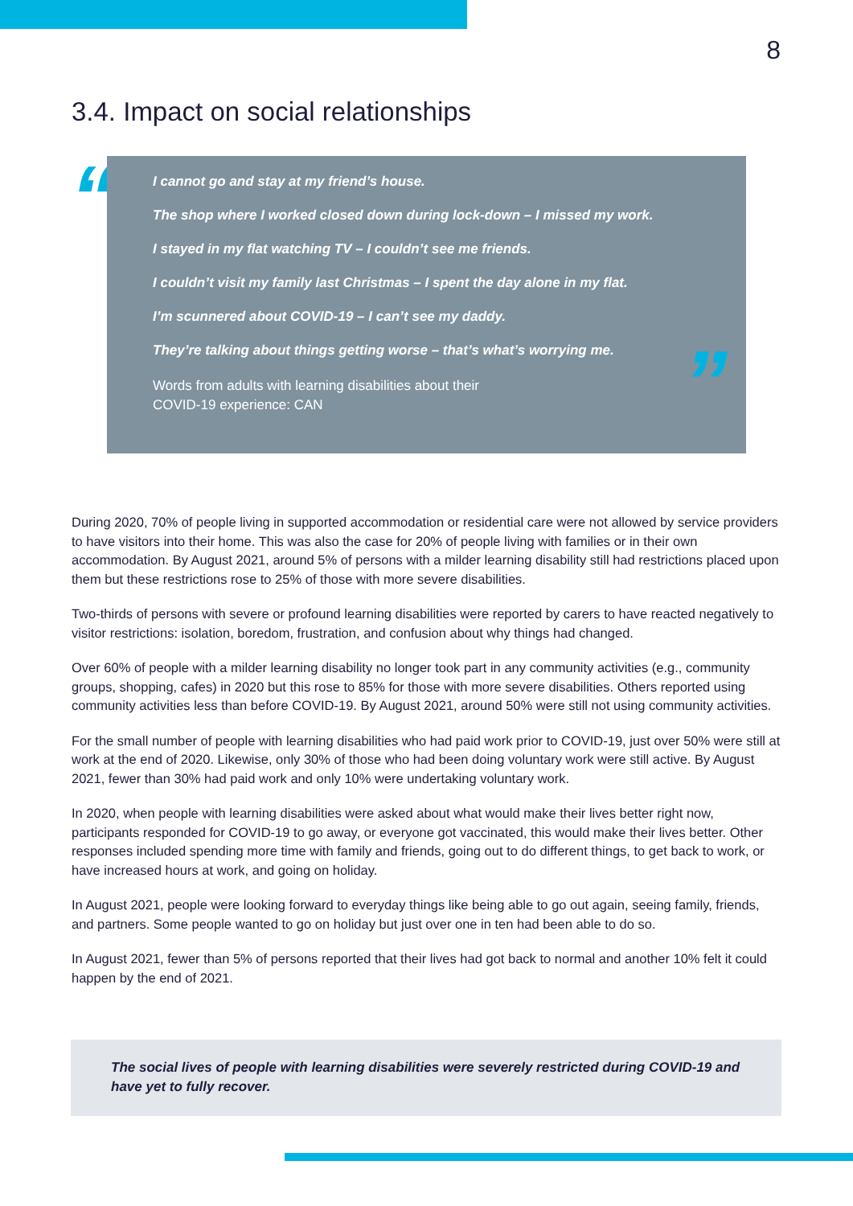8
3.4. Impact on social relationships
“
I cannot go and stay at my friend’s house.
The shop where I worked closed down during lock-down – I missed my work.
I stayed in my flat watching TV – I couldn’t see me friends.
I couldn’t visit my family last Christmas – I spent the day alone in my flat.
I’m scunnered about COVID-19 – I can’t see my daddy.
They’re talking about things getting worse – that’s what’s worrying me.
Words from adults with learning disabilities about their
COVID-19 experience: CAN
”
During 2020, 70% of people living in supported accommodation or residential care were not allowed by service providers to have visitors into their home. This was also the case for 20% of people living with families or in their own accommodation. By August 2021, around 5% of persons with a milder learning disability still had restrictions placed upon them but these restrictions rose to 25% of those with more severe disabilities.
Two-thirds of persons with severe or profound learning disabilities were reported by carers to have reacted negatively to visitor restrictions: isolation, boredom, frustration, and confusion about why things had changed.
Over 60% of people with a milder learning disability no longer took part in any community activities (e.g., community groups, shopping, cafes) in 2020 but this rose to 85% for those with more severe disabilities. Others reported using community activities less than before COVID-19. By August 2021, around 50% were still not using community activities.
For the small number of people with learning disabilities who had paid work prior to COVID-19, just over 50% were still at work at the end of 2020. Likewise, only 30% of those who had been doing voluntary work were still active. By August 2021, fewer than 30% had paid work and only 10% were undertaking voluntary work.
In 2020, when people with learning disabilities were asked about what would make their lives better right now, participants responded for COVID-19 to go away, or everyone got vaccinated, this would make their lives better. Other responses included spending more time with family and friends, going out to do different things, to get back to work, or have increased hours at work, and going on holiday.
In August 2021, people were looking forward to everyday things like being able to go out again, seeing family, friends, and partners. Some people wanted to go on holiday but just over one in ten had been able to do so.
In August 2021, fewer than 5% of persons reported that their lives had got back to normal and another 10% felt it could happen by the end of 2021.
The social lives of people with learning disabilities were severely restricted during COVID-19 and have yet to fully recover.